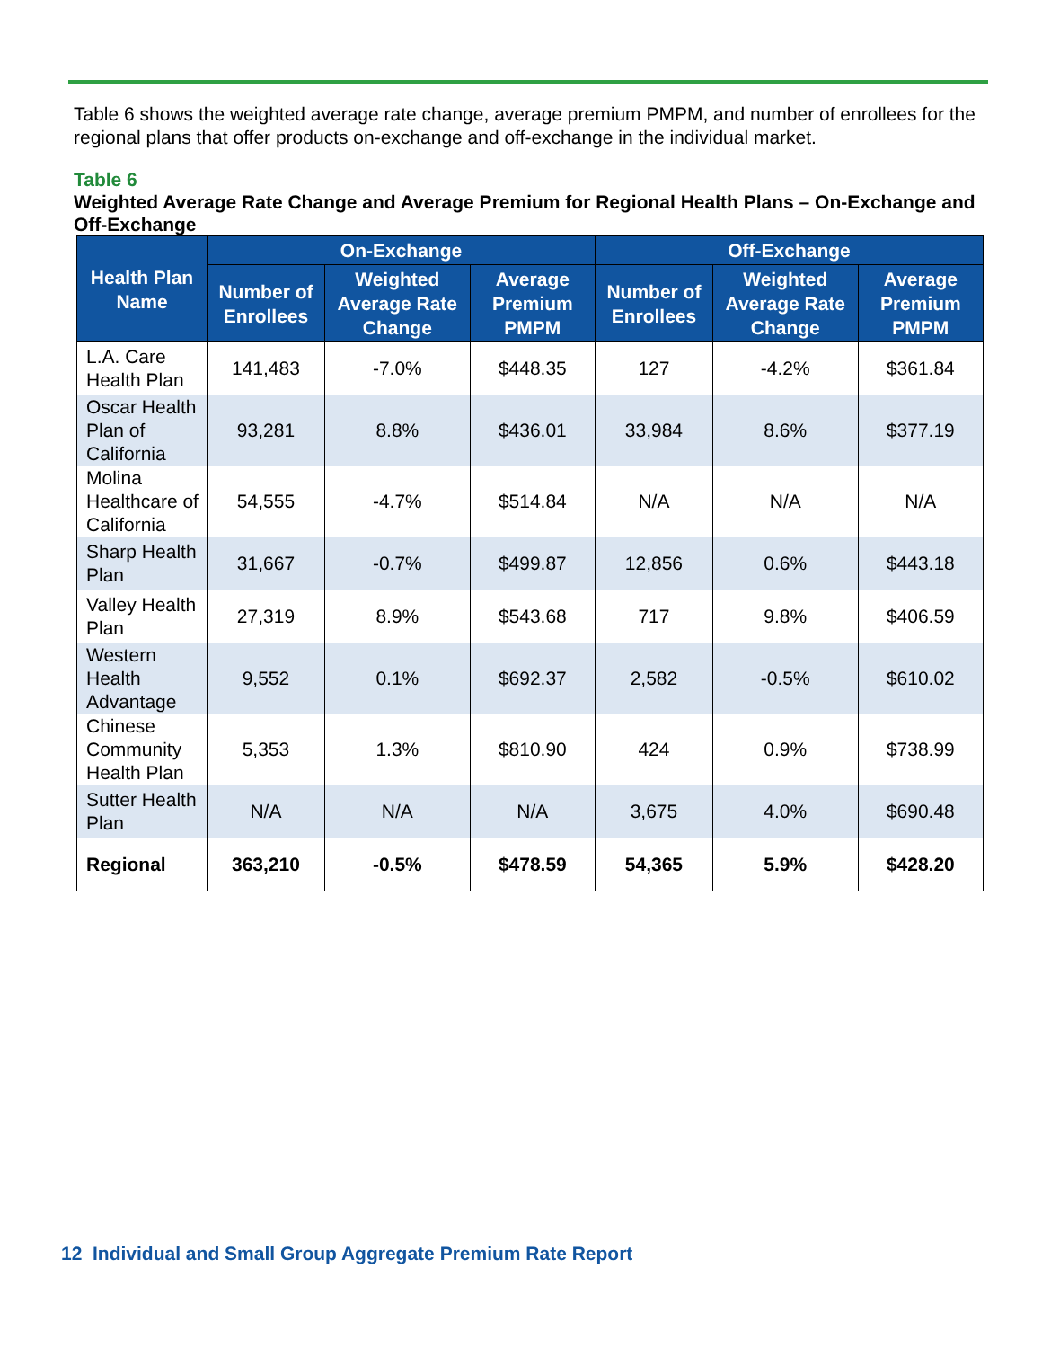Table 6 shows the weighted average rate change, average premium PMPM, and number of enrollees for the regional plans that offer products on-exchange and off-exchange in the individual market.
Table 6
Weighted Average Rate Change and Average Premium for Regional Health Plans – On-Exchange and Off-Exchange
| Health Plan Name | On-Exchange | | | Off-Exchange | | |
| --- | --- | --- | --- | --- | --- | --- |
| | Number of Enrollees | Weighted Average Rate Change | Average Premium PMPM | Number of Enrollees | Weighted Average Rate Change | Average Premium PMPM |
| L.A. Care Health Plan | 141,483 | -7.0% | $448.35 | 127 | -4.2% | $361.84 |
| Oscar Health Plan of California | 93,281 | 8.8% | $436.01 | 33,984 | 8.6% | $377.19 |
| Molina Healthcare of California | 54,555 | -4.7% | $514.84 | N/A | N/A | N/A |
| Sharp Health Plan | 31,667 | -0.7% | $499.87 | 12,856 | 0.6% | $443.18 |
| Valley Health Plan | 27,319 | 8.9% | $543.68 | 717 | 9.8% | $406.59 |
| Western Health Advantage | 9,552 | 0.1% | $692.37 | 2,582 | -0.5% | $610.02 |
| Chinese Community Health Plan | 5,353 | 1.3% | $810.90 | 424 | 0.9% | $738.99 |
| Sutter Health Plan | N/A | N/A | N/A | 3,675 | 4.0% | $690.48 |
| Regional | 363,210 | -0.5% | $478.59 | 54,365 | 5.9% | $428.20 |
12 Individual and Small Group Aggregate Premium Rate Report